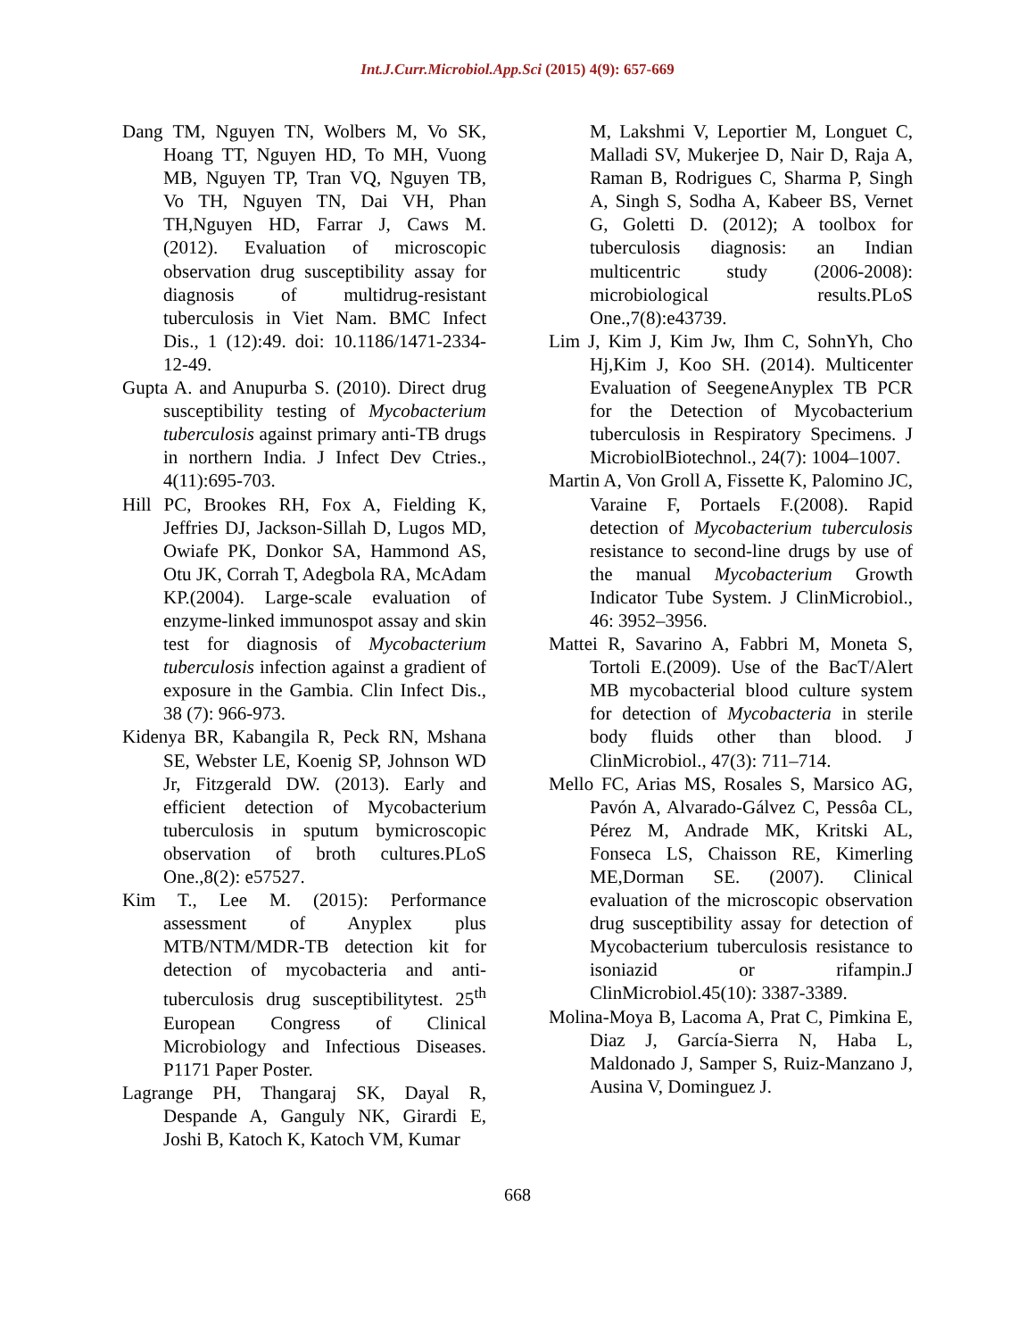Int.J.Curr.Microbiol.App.Sci (2015) 4(9): 657-669
Dang TM, Nguyen TN, Wolbers M, Vo SK, Hoang TT, Nguyen HD, To MH, Vuong MB, Nguyen TP, Tran VQ, Nguyen TB, Vo TH, Nguyen TN, Dai VH, Phan TH,Nguyen HD, Farrar J, Caws M. (2012). Evaluation of microscopic observation drug susceptibility assay for diagnosis of multidrug-resistant tuberculosis in Viet Nam. BMC Infect Dis., 1 (12):49. doi: 10.1186/1471-2334-12-49.
Gupta A. and Anupurba S. (2010). Direct drug susceptibility testing of Mycobacterium tuberculosis against primary anti-TB drugs in northern India. J Infect Dev Ctries., 4(11):695-703.
Hill PC, Brookes RH, Fox A, Fielding K, Jeffries DJ, Jackson-Sillah D, Lugos MD, Owiafe PK, Donkor SA, Hammond AS, Otu JK, Corrah T, Adegbola RA, McAdam KP.(2004). Large-scale evaluation of enzyme-linked immunospot assay and skin test for diagnosis of Mycobacterium tuberculosis infection against a gradient of exposure in the Gambia. Clin Infect Dis., 38 (7): 966-973.
Kidenya BR, Kabangila R, Peck RN, Mshana SE, Webster LE, Koenig SP, Johnson WD Jr, Fitzgerald DW. (2013). Early and efficient detection of Mycobacterium tuberculosis in sputum bymicroscopic observation of broth cultures.PLoS One.,8(2): e57527.
Kim T., Lee M. (2015): Performance assessment of Anyplex plus MTB/NTM/MDR-TB detection kit for detection of mycobacteria and anti-tuberculosis drug susceptibilitytest. 25<sup>th</sup> European Congress of Clinical Microbiology and Infectious Diseases. P1171 Paper Poster.
Lagrange PH, Thangaraj SK, Dayal R, Despande A, Ganguly NK, Girardi E, Joshi B, Katoch K, Katoch VM, Kumar
M, Lakshmi V, Leportier M, Longuet C, Malladi SV, Mukerjee D, Nair D, Raja A, Raman B, Rodrigues C, Sharma P, Singh A, Singh S, Sodha A, Kabeer BS, Vernet G, Goletti D. (2012); A toolbox for tuberculosis diagnosis: an Indian multicentric study (2006-2008): microbiological results.PLoS One.,7(8):e43739.
Lim J, Kim J, Kim Jw, Ihm C, SohnYh, Cho Hj,Kim J, Koo SH. (2014). Multicenter Evaluation of SeegeneAnyplex TB PCR for the Detection of Mycobacterium tuberculosis in Respiratory Specimens. J MicrobiolBiotechnol., 24(7): 1004–1007.
Martin A, Von Groll A, Fissette K, Palomino JC, Varaine F, Portaels F.(2008). Rapid detection of Mycobacterium tuberculosis resistance to second-line drugs by use of the manual Mycobacterium Growth Indicator Tube System. J ClinMicrobiol., 46: 3952–3956.
Mattei R, Savarino A, Fabbri M, Moneta S, Tortoli E.(2009). Use of the BacT/Alert MB mycobacterial blood culture system for detection of Mycobacteria in sterile body fluids other than blood. J ClinMicrobiol., 47(3): 711–714.
Mello FC, Arias MS, Rosales S, Marsico AG, Pavón A, Alvarado-Gálvez C, Pessôa CL, Pérez M, Andrade MK, Kritski AL, Fonseca LS, Chaisson RE, Kimerling ME,Dorman SE. (2007). Clinical evaluation of the microscopic observation drug susceptibility assay for detection of Mycobacterium tuberculosis resistance to isoniazid or rifampin.J ClinMicrobiol.45(10): 3387-3389.
Molina-Moya B, Lacoma A, Prat C, Pimkina E, Diaz J, García-Sierra N, Haba L, Maldonado J, Samper S, Ruiz-Manzano J, Ausina V, Dominguez J.
668